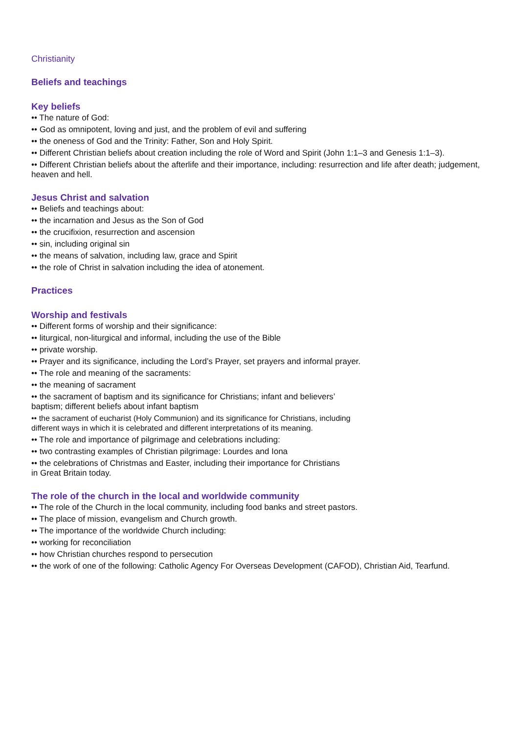Christianity
Beliefs and teachings
Key beliefs
•• The nature of God:
•• God as omnipotent, loving and just, and the problem of evil and suffering
•• the oneness of God and the Trinity: Father, Son and Holy Spirit.
•• Different Christian beliefs about creation including the role of Word and Spirit (John 1:1–3 and Genesis 1:1–3).
•• Different Christian beliefs about the afterlife and their importance, including: resurrection and life after death; judgement, heaven and hell.
Jesus Christ and salvation
•• Beliefs and teachings about:
•• the incarnation and Jesus as the Son of God
•• the crucifixion, resurrection and ascension
•• sin, including original sin
•• the means of salvation, including law, grace and Spirit
•• the role of Christ in salvation including the idea of atonement.
Practices
Worship and festivals
•• Different forms of worship and their significance:
•• liturgical, non-liturgical and informal, including the use of the Bible
•• private worship.
•• Prayer and its significance, including the Lord’s Prayer, set prayers and informal prayer.
•• The role and meaning of the sacraments:
•• the meaning of sacrament
•• the sacrament of baptism and its significance for Christians; infant and believers’
baptism; different beliefs about infant baptism
•• the sacrament of eucharist (Holy Communion) and its significance for Christians, including
different ways in which it is celebrated and different interpretations of its meaning.
•• The role and importance of pilgrimage and celebrations including:
•• two contrasting examples of Christian pilgrimage: Lourdes and Iona
•• the celebrations of Christmas and Easter, including their importance for Christians
in Great Britain today.
The role of the church in the local and worldwide community
•• The role of the Church in the local community, including food banks and street pastors.
•• The place of mission, evangelism and Church growth.
•• The importance of the worldwide Church including:
•• working for reconciliation
•• how Christian churches respond to persecution
•• the work of one of the following: Catholic Agency For Overseas Development (CAFOD), Christian Aid, Tearfund.